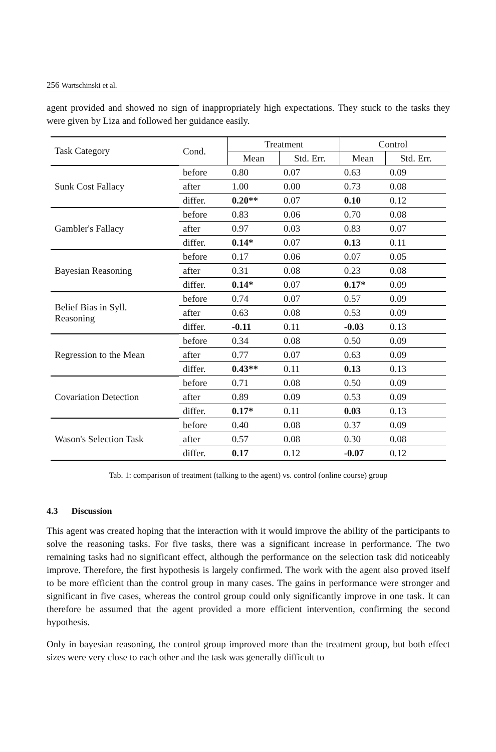256 Wartschinski et al.
agent provided and showed no sign of inappropriately high expectations. They stuck to the tasks they were given by Liza and followed her guidance easily.
| Task Category | Cond. | Treatment | | Control | |
| --- | --- | --- | --- | --- | --- |
| | | Mean | Std. Err. | Mean | Std. Err. |
| Sunk Cost Fallacy | before | 0.80 | 0.07 | 0.63 | 0.09 |
| | after | 1.00 | 0.00 | 0.73 | 0.08 |
| | differ. | 0.20** | 0.07 | 0.10 | 0.12 |
| Gambler's Fallacy | before | 0.83 | 0.06 | 0.70 | 0.08 |
| | after | 0.97 | 0.03 | 0.83 | 0.07 |
| | differ. | 0.14* | 0.07 | 0.13 | 0.11 |
| Bayesian Reasoning | before | 0.17 | 0.06 | 0.07 | 0.05 |
| | after | 0.31 | 0.08 | 0.23 | 0.08 |
| | differ. | 0.14* | 0.07 | 0.17* | 0.09 |
| Belief Bias in Syll. Reasoning | before | 0.74 | 0.07 | 0.57 | 0.09 |
| | after | 0.63 | 0.08 | 0.53 | 0.09 |
| | differ. | -0.11 | 0.11 | -0.03 | 0.13 |
| Regression to the Mean | before | 0.34 | 0.08 | 0.50 | 0.09 |
| | after | 0.77 | 0.07 | 0.63 | 0.09 |
| | differ. | 0.43** | 0.11 | 0.13 | 0.13 |
| Covariation Detection | before | 0.71 | 0.08 | 0.50 | 0.09 |
| | after | 0.89 | 0.09 | 0.53 | 0.09 |
| | differ. | 0.17* | 0.11 | 0.03 | 0.13 |
| Wason's Selection Task | before | 0.40 | 0.08 | 0.37 | 0.09 |
| | after | 0.57 | 0.08 | 0.30 | 0.08 |
| | differ. | 0.17 | 0.12 | -0.07 | 0.12 |
Tab. 1: comparison of treatment (talking to the agent) vs. control (online course) group
4.3 Discussion
This agent was created hoping that the interaction with it would improve the ability of the participants to solve the reasoning tasks. For five tasks, there was a significant increase in performance. The two remaining tasks had no significant effect, although the performance on the selection task did noticeably improve. Therefore, the first hypothesis is largely confirmed. The work with the agent also proved itself to be more efficient than the control group in many cases. The gains in performance were stronger and significant in five cases, whereas the control group could only significantly improve in one task. It can therefore be assumed that the agent provided a more efficient intervention, confirming the second hypothesis.
Only in bayesian reasoning, the control group improved more than the treatment group, but both effect sizes were very close to each other and the task was generally difficult to